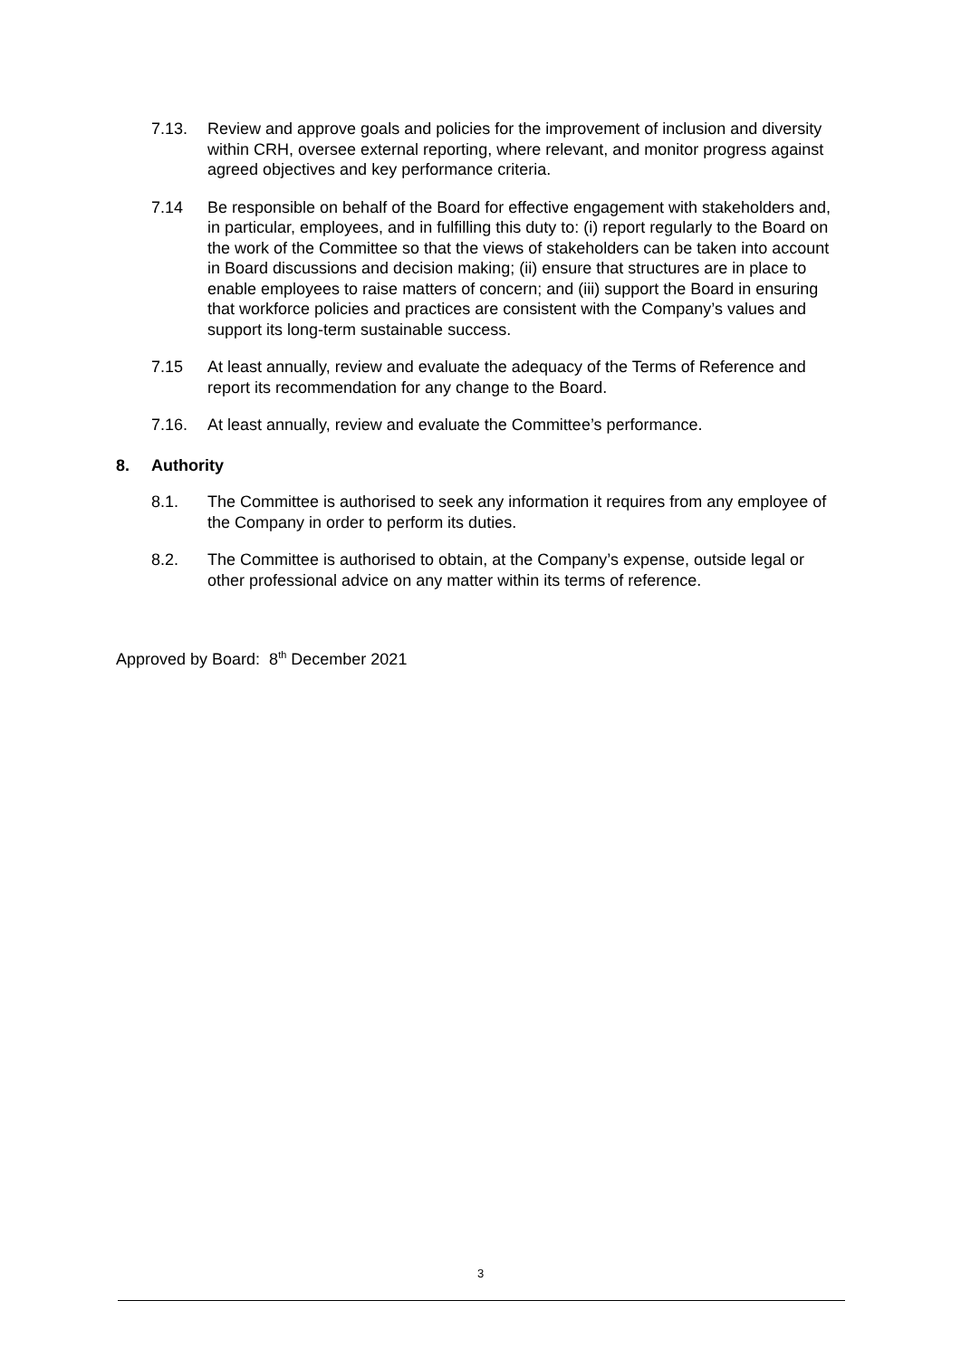7.13. Review and approve goals and policies for the improvement of inclusion and diversity within CRH, oversee external reporting, where relevant, and monitor progress against agreed objectives and key performance criteria.
7.14 Be responsible on behalf of the Board for effective engagement with stakeholders and, in particular, employees, and in fulfilling this duty to: (i) report regularly to the Board on the work of the Committee so that the views of stakeholders can be taken into account in Board discussions and decision making; (ii) ensure that structures are in place to enable employees to raise matters of concern; and (iii) support the Board in ensuring that workforce policies and practices are consistent with the Company’s values and support its long-term sustainable success.
7.15 At least annually, review and evaluate the adequacy of the Terms of Reference and report its recommendation for any change to the Board.
7.16. At least annually, review and evaluate the Committee’s performance.
8. Authority
8.1. The Committee is authorised to seek any information it requires from any employee of the Company in order to perform its duties.
8.2. The Committee is authorised to obtain, at the Company’s expense, outside legal or other professional advice on any matter within its terms of reference.
Approved by Board: 8<sup>th</sup> December 2021
3